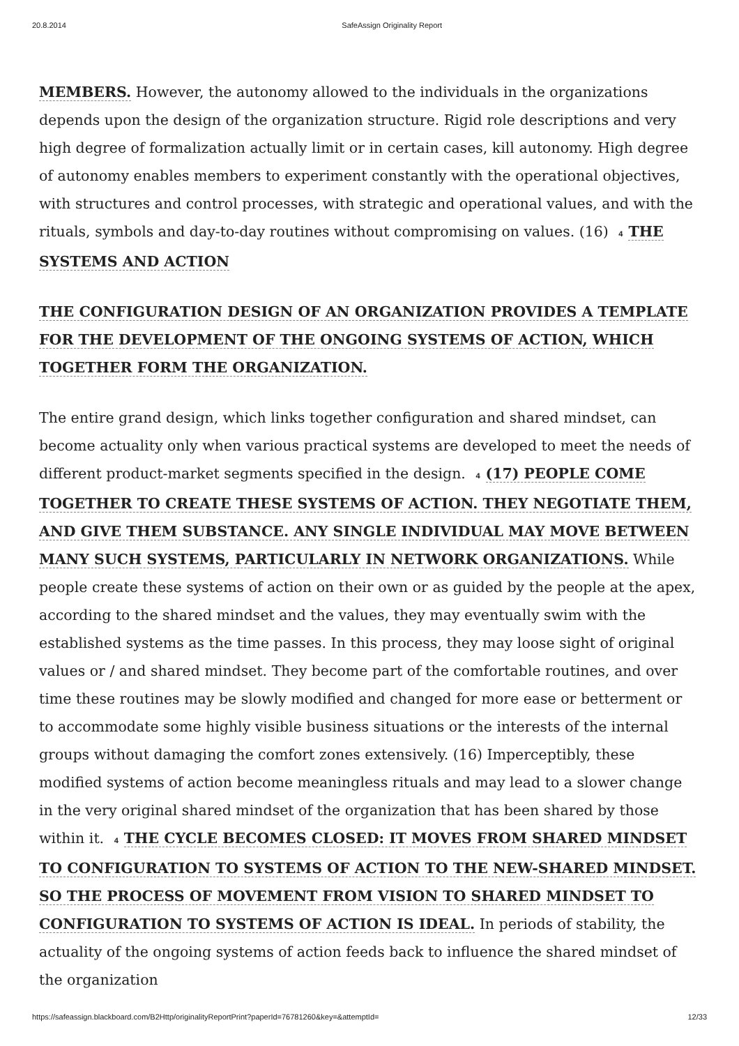20.8.2014 SafeAssign Originality Report
MEMBERS. However, the autonomy allowed to the individuals in the organizations depends upon the design of the organization structure. Rigid role descriptions and very high degree of formalization actually limit or in certain cases, kill autonomy. High degree of autonomy enables members to experiment constantly with the operational objectives, with structures and control processes, with strategic and operational values, and with the rituals, symbols and day-to-day routines without compromising on values. (16) 4 THE SYSTEMS AND ACTION
THE CONFIGURATION DESIGN OF AN ORGANIZATION PROVIDES A TEMPLATE FOR THE DEVELOPMENT OF THE ONGOING SYSTEMS OF ACTION, WHICH TOGETHER FORM THE ORGANIZATION.
The entire grand design, which links together configuration and shared mindset, can become actuality only when various practical systems are developed to meet the needs of different product-market segments specified in the design. 4 (17) PEOPLE COME TOGETHER TO CREATE THESE SYSTEMS OF ACTION. THEY NEGOTIATE THEM, AND GIVE THEM SUBSTANCE. ANY SINGLE INDIVIDUAL MAY MOVE BETWEEN MANY SUCH SYSTEMS, PARTICULARLY IN NETWORK ORGANIZATIONS. While people create these systems of action on their own or as guided by the people at the apex, according to the shared mindset and the values, they may eventually swim with the established systems as the time passes. In this process, they may loose sight of original values or / and shared mindset. They become part of the comfortable routines, and over time these routines may be slowly modified and changed for more ease or betterment or to accommodate some highly visible business situations or the interests of the internal groups without damaging the comfort zones extensively. (16) Imperceptibly, these modified systems of action become meaningless rituals and may lead to a slower change in the very original shared mindset of the organization that has been shared by those within it. 4 THE CYCLE BECOMES CLOSED: IT MOVES FROM SHARED MINDSET TO CONFIGURATION TO SYSTEMS OF ACTION TO THE NEW-SHARED MINDSET. SO THE PROCESS OF MOVEMENT FROM VISION TO SHARED MINDSET TO CONFIGURATION TO SYSTEMS OF ACTION IS IDEAL. In periods of stability, the actuality of the ongoing systems of action feeds back to influence the shared mindset of the organization
https://safeassign.blackboard.com/B2Http/originalityReportPrint?paperId=76781260&key=&attemptId= 12/33